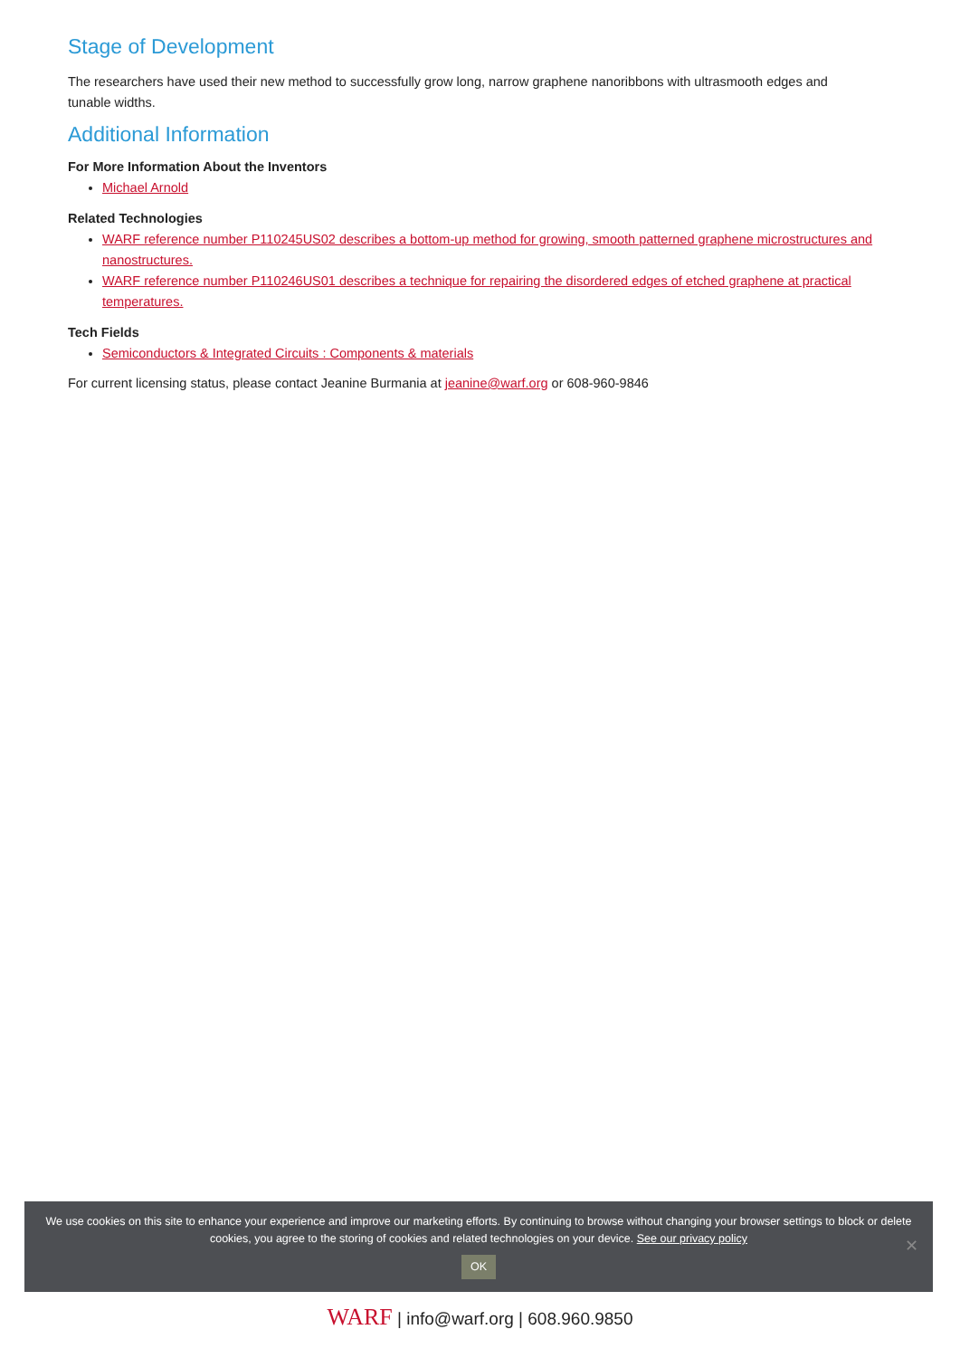Stage of Development
The researchers have used their new method to successfully grow long, narrow graphene nanoribbons with ultrasmooth edges and tunable widths.
Additional Information
For More Information About the Inventors
Michael Arnold
Related Technologies
WARF reference number P110245US02 describes a bottom-up method for growing, smooth patterned graphene microstructures and nanostructures.
WARF reference number P110246US01 describes a technique for repairing the disordered edges of etched graphene at practical temperatures.
Tech Fields
Semiconductors & Integrated Circuits : Components & materials
For current licensing status, please contact Jeanine Burmania at jeanine@warf.org or 608-960-9846
We use cookies on this site to enhance your experience and improve our marketing efforts. By continuing to browse without changing your browser settings to block or delete
cookies, you agree to the storing of cookies and related technologies on your device. See our privacy policy
OK
✕
WARF | info@warf.org | 608.960.9850